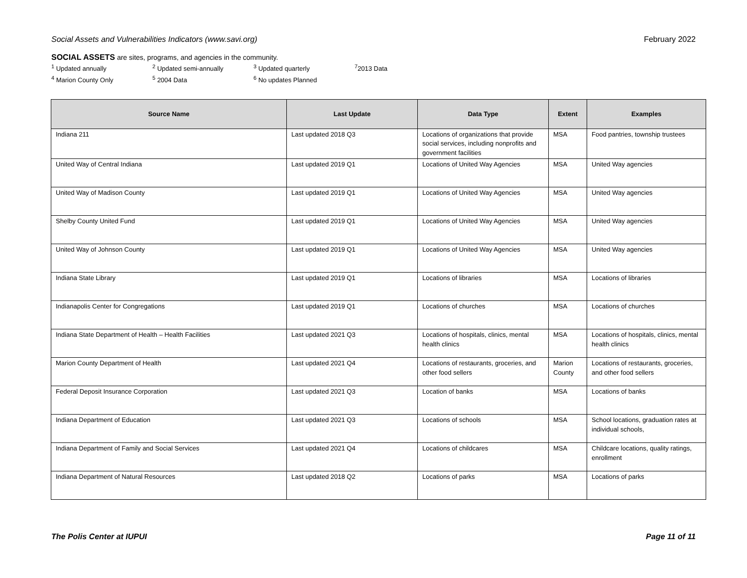Social Assets and Vulnerabilities Indicators (www.savi.org) February 2022
SOCIAL ASSETS are sites, programs, and agencies in the community.
<sup>1</sup> Updated annually <sup>2</sup> Updated semi-annually <sup>3</sup> Updated quarterly <sup>7</sup>2013 Data <sup>4</sup> Marion County Only <sup>5</sup> 2004 Data <sup>6</sup> No updates Planned
| Source Name | Last Update | Data Type | Extent | Examples |
| --- | --- | --- | --- | --- |
| Indiana 211 | Last updated 2018 Q3 | Locations of organizations that provide social services, including nonprofits and government facilities | MSA | Food pantries, township trustees |
| United Way of Central Indiana | Last updated 2019 Q1 | Locations of United Way Agencies | MSA | United Way agencies |
| United Way of Madison County | Last updated 2019 Q1 | Locations of United Way Agencies | MSA | United Way agencies |
| Shelby County United Fund | Last updated 2019 Q1 | Locations of United Way Agencies | MSA | United Way agencies |
| United Way of Johnson County | Last updated 2019 Q1 | Locations of United Way Agencies | MSA | United Way agencies |
| Indiana State Library | Last updated 2019 Q1 | Locations of libraries | MSA | Locations of libraries |
| Indianapolis Center for Congregations | Last updated 2019 Q1 | Locations of churches | MSA | Locations of churches |
| Indiana State Department of Health – Health Facilities | Last updated 2021 Q3 | Locations of hospitals, clinics, mental health clinics | MSA | Locations of hospitals, clinics, mental health clinics |
| Marion County Department of Health | Last updated 2021 Q4 | Locations of restaurants, groceries, and other food sellers | Marion County | Locations of restaurants, groceries, and other food sellers |
| Federal Deposit Insurance Corporation | Last updated 2021 Q3 | Location of banks | MSA | Locations of banks |
| Indiana Department of Education | Last updated 2021 Q3 | Locations of schools | MSA | School locations, graduation rates at individual schools, |
| Indiana Department of Family and Social Services | Last updated 2021 Q4 | Locations of childcares | MSA | Childcare locations, quality ratings, enrollment |
| Indiana Department of Natural Resources | Last updated 2018 Q2 | Locations of parks | MSA | Locations of parks |
The Polis Center at IUPUI Page 11 of 11